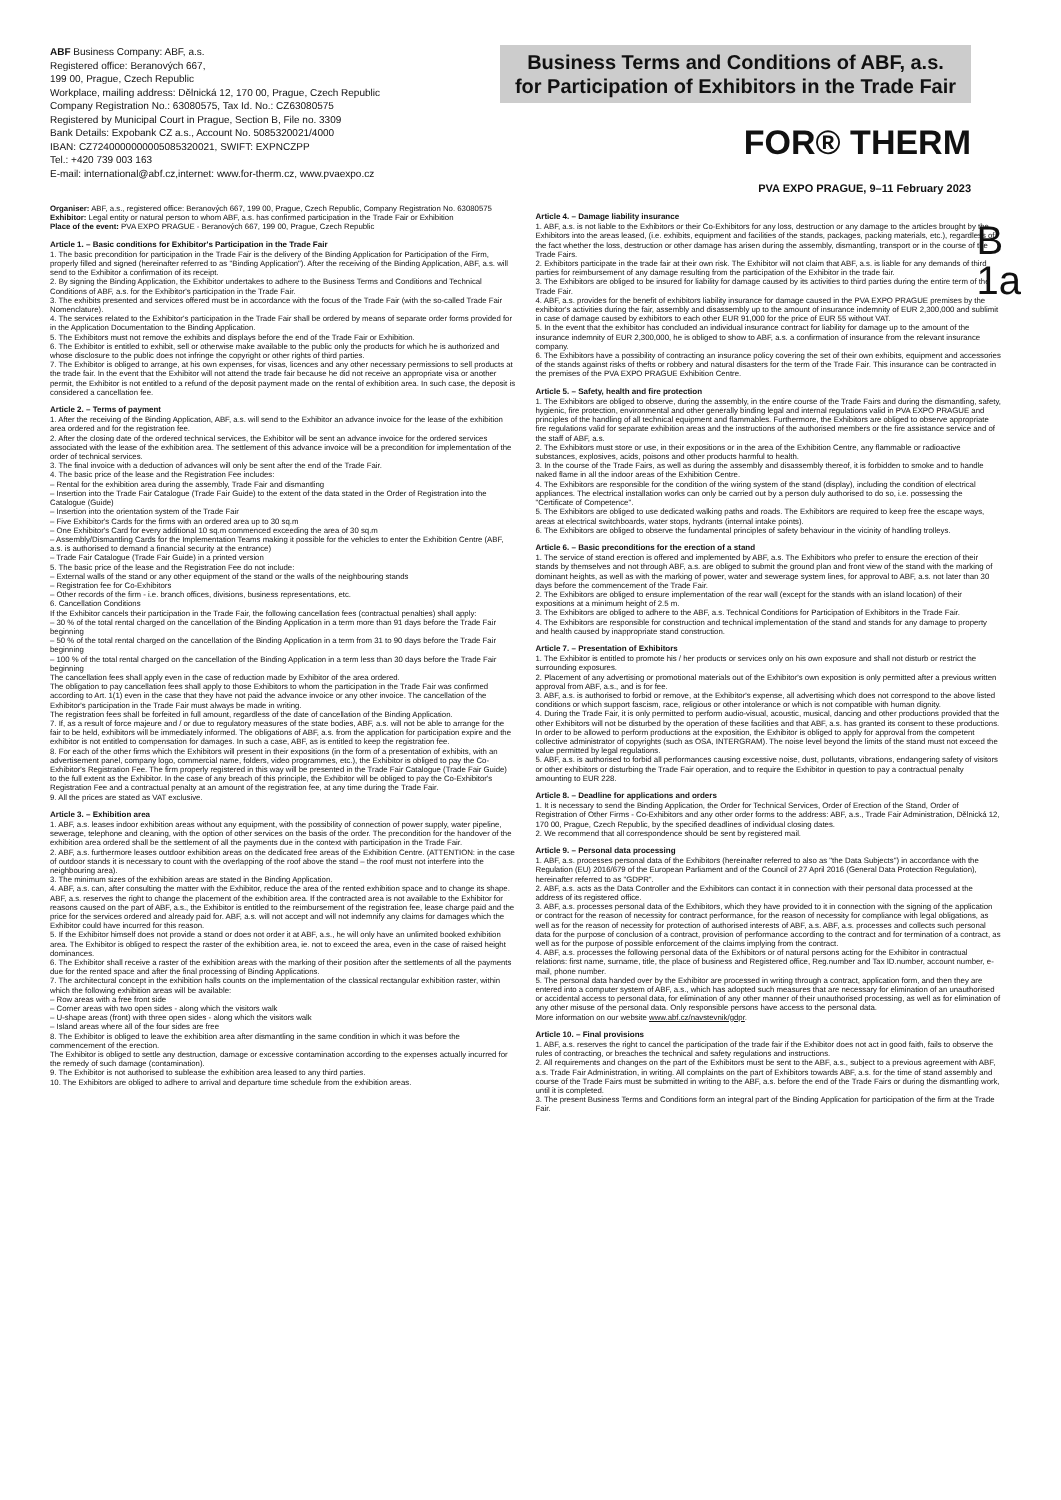ABF Business Company: ABF, a.s.
Registered office: Beranových 667,
199 00, Prague, Czech Republic
Workplace, mailing address: Dělnická 12, 170 00, Prague, Czech Republic
Company Registration No.: 63080575, Tax Id. No.: CZ63080575
Registered by Municipal Court in Prague, Section B, File no. 3309
Bank Details: Expobank CZ a.s., Account No. 5085320021/4000
IBAN: CZ7240000000005085320021, SWIFT: EXPNCZPP
Tel.: +420 739 003 163
E-mail: international@abf.cz,internet: www.for-therm.cz, www.pvaexpo.cz
Business Terms and Conditions of ABF, a.s.
for Participation of Exhibitors in the Trade Fair
FOR® THERM
PVA EXPO PRAGUE, 9–11 February 2023
B
1a
Organiser: ABF, a.s., registered office: Beranových 667, 199 00, Prague, Czech Republic, Company Registration No. 63080575
Exhibitor: Legal entity or natural person to whom ABF, a.s. has confirmed participation in the Trade Fair or Exhibition
Place of the event: PVA EXPO PRAGUE - Beranových 667, 199 00, Prague, Czech Republic
Article 1. – Basic conditions for Exhibitor's Participation in the Trade Fair
1. The basic precondition for participation in the Trade Fair is the delivery of the Binding Application for Participation of the Firm, properly filled and signed (hereinafter referred to as "Binding Application"). After the receiving of the Binding Application, ABF, a.s. will send to the Exhibitor a confirmation of its receipt.
2. By signing the Binding Application, the Exhibitor undertakes to adhere to the Business Terms and Conditions and Technical Conditions of ABF, a.s. for the Exhibitor's participation in the Trade Fair.
3. The exhibits presented and services offered must be in accordance with the focus of the Trade Fair (with the so-called Trade Fair Nomenclature).
4. The services related to the Exhibitor's participation in the Trade Fair shall be ordered by means of separate order forms provided for in the Application Documentation to the Binding Application.
5. The Exhibitors must not remove the exhibits and displays before the end of the Trade Fair or Exhibition.
6. The Exhibitor is entitled to exhibit, sell or otherwise make available to the public only the products for which he is authorized and whose disclosure to the public does not infringe the copyright or other rights of third parties.
7. The Exhibitor is obliged to arrange, at his own expenses, for visas, licences and any other necessary permissions to sell products at the trade fair. In the event that the Exhibitor will not attend the trade fair because he did not receive an appropriate visa or another permit, the Exhibitor is not entitled to a refund of the deposit payment made on the rental of exhibition area. In such case, the deposit is considered a cancellation fee.
Article 2. – Terms of payment
1. After the receiving of the Binding Application, ABF, a.s. will send to the Exhibitor an advance invoice for the lease of the exhibition area ordered and for the registration fee.
2. After the closing date of the ordered technical services, the Exhibitor will be sent an advance invoice for the ordered services associated with the lease of the exhibition area. The settlement of this advance invoice will be a precondition for implementation of the order of technical services.
3. The final invoice with a deduction of advances will only be sent after the end of the Trade Fair.
4. The basic price of the lease and the Registration Fee includes:
– Rental for the exhibition area during the assembly, Trade Fair and dismantling
– Insertion into the Trade Fair Catalogue (Trade Fair Guide) to the extent of the data stated in the Order of Registration into the Catalogue (Guide)
– Insertion into the orientation system of the Trade Fair
– Five Exhibitor's Cards for the firms with an ordered area up to 30 sq.m
– One Exhibitor's Card for every additional 10 sq.m commenced exceeding the area of 30 sq.m
– Assembly/Dismantling Cards for the Implementation Teams making it possible for the vehicles to enter the Exhibition Centre (ABF, a.s. is authorised to demand a financial security at the entrance)
– Trade Fair Catalogue (Trade Fair Guide) in a printed version
5. The basic price of the lease and the Registration Fee do not include:
– External walls of the stand or any other equipment of the stand or the walls of the neighbouring stands
– Registration fee for Co-Exhibitors
– Other records of the firm - i.e. branch offices, divisions, business representations, etc.
6. Cancellation Conditions
If the Exhibitor cancels their participation in the Trade Fair, the following cancellation fees (contractual penalties) shall apply:
– 30 % of the total rental charged on the cancellation of the Binding Application in a term more than 91 days before the Trade Fair beginning
– 50 % of the total rental charged on the cancellation of the Binding Application in a term from 31 to 90 days before the Trade Fair beginning
– 100 % of the total rental charged on the cancellation of the Binding Application in a term less than 30 days before the Trade Fair beginning
The cancellation fees shall apply even in the case of reduction made by Exhibitor of the area ordered.
The obligation to pay cancellation fees shall apply to those Exhibitors to whom the participation in the Trade Fair was confirmed according to Art. 1(1) even in the case that they have not paid the advance invoice or any other invoice. The cancellation of the Exhibitor's participation in the Trade Fair must always be made in writing.
The registration fees shall be forfeited in full amount, regardless of the date of cancellation of the Binding Application.
7. If, as a result of force majeure and / or due to regulatory measures of the state bodies, ABF, a.s. will not be able to arrange for the fair to be held, exhibitors will be immediately informed. The obligations of ABF, a.s. from the application for participation expire and the exhibitor is not entitled to compensation for damages. In such a case, ABF, as is entitled to keep the registration fee.
8. For each of the other firms which the Exhibitors will present in their expositions (in the form of a presentation of exhibits, with an advertisement panel, company logo, commercial name, folders, video programmes, etc.), the Exhibitor is obliged to pay the Co-Exhibitor's Registration Fee. The firm properly registered in this way will be presented in the Trade Fair Catalogue (Trade Fair Guide) to the full extent as the Exhibitor. In the case of any breach of this principle, the Exhibitor will be obliged to pay the Co-Exhibitor's Registration Fee and a contractual penalty at an amount of the registration fee, at any time during the Trade Fair.
9. All the prices are stated as VAT exclusive.
Article 3. – Exhibition area
1. ABF, a.s. leases indoor exhibition areas without any equipment, with the possibility of connection of power supply, water pipeline, sewerage, telephone and cleaning, with the option of other services on the basis of the order. The precondition for the handover of the exhibition area ordered shall be the settlement of all the payments due in the context with participation in the Trade Fair.
2. ABF, a.s. furthermore leases outdoor exhibition areas on the dedicated free areas of the Exhibition Centre. (ATTENTION: in the case of outdoor stands it is necessary to count with the overlapping of the roof above the stand – the roof must not interfere into the neighbouring area).
3. The minimum sizes of the exhibition areas are stated in the Binding Application.
4. ABF, a.s. can, after consulting the matter with the Exhibitor, reduce the area of the rented exhibition space and to change its shape. ABF, a.s. reserves the right to change the placement of the exhibition area. If the contracted area is not available to the Exhibitor for reasons caused on the part of ABF, a.s., the Exhibitor is entitled to the reimbursement of the registration fee, lease charge paid and the price for the services ordered and already paid for. ABF, a.s. will not accept and will not indemnify any claims for damages which the Exhibitor could have incurred for this reason.
5. If the Exhibitor himself does not provide a stand or does not order it at ABF, a.s., he will only have an unlimited booked exhibition area. The Exhibitor is obliged to respect the raster of the exhibition area, ie. not to exceed the area, even in the case of raised height dominances.
6. The Exhibitor shall receive a raster of the exhibition areas with the marking of their position after the settlements of all the payments due for the rented space and after the final processing of Binding Applications.
7. The architectural concept in the exhibition halls counts on the implementation of the classical rectangular exhibition raster, within which the following exhibition areas will be available:
– Row areas with a free front side
– Corner areas with two open sides - along which the visitors walk
– U-shape areas (front) with three open sides - along which the visitors walk
– Island areas where all of the four sides are free
8. The Exhibitor is obliged to leave the exhibition area after dismantling in the same condition in which it was before the commencement of the erection.
The Exhibitor is obliged to settle any destruction, damage or excessive contamination according to the expenses actually incurred for the remedy of such damage (contamination).
9. The Exhibitor is not authorised to sublease the exhibition area leased to any third parties.
10. The Exhibitors are obliged to adhere to arrival and departure time schedule from the exhibition areas.
Article 4. – Damage liability insurance
1. ABF, a.s. is not liable to the Exhibitors or their Co-Exhibitors for any loss, destruction or any damage to the articles brought by the Exhibitors into the areas leased, (i.e. exhibits, equipment and facilities of the stands, packages, packing materials, etc.), regardless of the fact whether the loss, destruction or other damage has arisen during the assembly, dismantling, transport or in the course of the Trade Fairs.
2. Exhibitors participate in the trade fair at their own risk. The Exhibitor will not claim that ABF, a.s. is liable for any demands of third parties for reimbursement of any damage resulting from the participation of the Exhibitor in the trade fair.
3. The Exhibitors are obliged to be insured for liability for damage caused by its activities to third parties during the entire term of the Trade Fair.
4. ABF, a.s. provides for the benefit of exhibitors liability insurance for damage caused in the PVA EXPO PRAGUE premises by the exhibitor's activities during the fair, assembly and disassembly up to the amount of insurance indemnity of EUR 2,300,000 and sublimit in case of damage caused by exhibitors to each other EUR 91,000 for the price of EUR 55 without VAT.
5. In the event that the exhibitor has concluded an individual insurance contract for liability for damage up to the amount of the insurance indemnity of EUR 2,300,000, he is obliged to show to ABF, a.s. a confirmation of insurance from the relevant insurance company.
6. The Exhibitors have a possibility of contracting an insurance policy covering the set of their own exhibits, equipment and accessories of the stands against risks of thefts or robbery and natural disasters for the term of the Trade Fair. This insurance can be contracted in the premises of the PVA EXPO PRAGUE Exhibition Centre.
Article 5. – Safety, health and fire protection
1. The Exhibitors are obliged to observe, during the assembly, in the entire course of the Trade Fairs and during the dismantling, safety, hygienic, fire protection, environmental and other generally binding legal and internal regulations valid in PVA EXPO PRAGUE and principles of the handling of all technical equipment and flammables. Furthermore, the Exhibitors are obliged to observe appropriate fire regulations valid for separate exhibition areas and the instructions of the authorised members or the fire assistance service and of the staff of ABF, a.s.
2. The Exhibitors must store or use, in their expositions or in the area of the Exhibition Centre, any flammable or radioactive substances, explosives, acids, poisons and other products harmful to health.
3. In the course of the Trade Fairs, as well as during the assembly and disassembly thereof, it is forbidden to smoke and to handle naked flame in all the indoor areas of the Exhibition Centre.
4. The Exhibitors are responsible for the condition of the wiring system of the stand (display), including the condition of electrical appliances. The electrical installation works can only be carried out by a person duly authorised to do so, i.e. possessing the "Certificate of Competence".
5. The Exhibitors are obliged to use dedicated walking paths and roads. The Exhibitors are required to keep free the escape ways, areas at electrical switchboards, water stops, hydrants (internal intake points).
6. The Exhibitors are obliged to observe the fundamental principles of safety behaviour in the vicinity of handling trolleys.
Article 6. – Basic preconditions for the erection of a stand
1. The service of stand erection is offered and implemented by ABF, a.s. The Exhibitors who prefer to ensure the erection of their stands by themselves and not through ABF, a.s. are obliged to submit the ground plan and front view of the stand with the marking of dominant heights, as well as with the marking of power, water and sewerage system lines, for approval to ABF, a.s. not later than 30 days before the commencement of the Trade Fair.
2. The Exhibitors are obliged to ensure implementation of the rear wall (except for the stands with an island location) of their expositions at a minimum height of 2.5 m.
3. The Exhibitors are obliged to adhere to the ABF, a.s. Technical Conditions for Participation of Exhibitors in the Trade Fair.
4. The Exhibitors are responsible for construction and technical implementation of the stand and stands for any damage to property and health caused by inappropriate stand construction.
Article 7. – Presentation of Exhibitors
1. The Exhibitor is entitled to promote his / her products or services only on his own exposure and shall not disturb or restrict the surrounding exposures.
2. Placement of any advertising or promotional materials out of the Exhibitor's own exposition is only permitted after a previous written approval from ABF, a.s., and is for fee.
3. ABF, a.s. is authorised to forbid or remove, at the Exhibitor's expense, all advertising which does not correspond to the above listed conditions or which support fascism, race, religious or other intolerance or which is not compatible with human dignity.
4. During the Trade Fair, it is only permitted to perform audio-visual, acoustic, musical, dancing and other productions provided that the other Exhibitors will not be disturbed by the operation of these facilities and that ABF, a.s. has granted its consent to these productions. In order to be allowed to perform productions at the exposition, the Exhibitor is obliged to apply for approval from the competent collective administrator of copyrights (such as OSA, INTERGRAM). The noise level beyond the limits of the stand must not exceed the value permitted by legal regulations.
5. ABF, a.s. is authorised to forbid all performances causing excessive noise, dust, pollutants, vibrations, endangering safety of visitors or other exhibitors or disturbing the Trade Fair operation, and to require the Exhibitor in question to pay a contractual penalty amounting to EUR 228.
Article 8. – Deadline for applications and orders
1. It is necessary to send the Binding Application, the Order for Technical Services, Order of Erection of the Stand, Order of Registration of Other Firms - Co-Exhibitors and any other order forms to the address: ABF, a.s., Trade Fair Administration, Dělnická 12, 170 00, Prague, Czech Republic, by the specified deadlines of individual closing dates.
2. We recommend that all correspondence should be sent by registered mail.
Article 9. – Personal data processing
1. ABF, a.s. processes personal data of the Exhibitors (hereinafter referred to also as "the Data Subjects") in accordance with the Regulation (EU) 2016/679 of the European Parliament and of the Council of 27 April 2016 (General Data Protection Regulation), hereinafter referred to as "GDPR".
2. ABF, a.s. acts as the Data Controller and the Exhibitors can contact it in connection with their personal data processed at the address of its registered office.
3. ABF, a.s. processes personal data of the Exhibitors, which they have provided to it in connection with the signing of the application or contract for the reason of necessity for contract performance, for the reason of necessity for compliance with legal obligations, as well as for the reason of necessity for protection of authorised interests of ABF, a.s. ABF, a.s. processes and collects such personal data for the purpose of conclusion of a contract, provision of performance according to the contract and for termination of a contract, as well as for the purpose of possible enforcement of the claims implying from the contract.
4. ABF, a.s. processes the following personal data of the Exhibitors or of natural persons acting for the Exhibitor in contractual relations: first name, surname, title, the place of business and Registered office, Reg.number and Tax ID.number, account number, e-mail, phone number.
5. The personal data handed over by the Exhibitor are processed in writing through a contract, application form, and then they are entered into a computer system of ABF, a.s., which has adopted such measures that are necessary for elimination of an unauthorised or accidental access to personal data, for elimination of any other manner of their unauthorised processing, as well as for elimination of any other misuse of the personal data. Only responsible persons have access to the personal data.
More information on our website www.abf.cz/navstevnik/gdpr.
Article 10. – Final provisions
1. ABF, a.s. reserves the right to cancel the participation of the trade fair if the Exhibitor does not act in good faith, fails to observe the rules of contracting, or breaches the technical and safety regulations and instructions.
2. All requirements and changes on the part of the Exhibitors must be sent to the ABF, a.s., subject to a previous agreement with ABF, a.s. Trade Fair Administration, in writing. All complaints on the part of Exhibitors towards ABF, a.s. for the time of stand assembly and course of the Trade Fairs must be submitted in writing to the ABF, a.s. before the end of the Trade Fairs or during the dismantling work, until it is completed.
3. The present Business Terms and Conditions form an integral part of the Binding Application for participation of the firm at the Trade Fair.